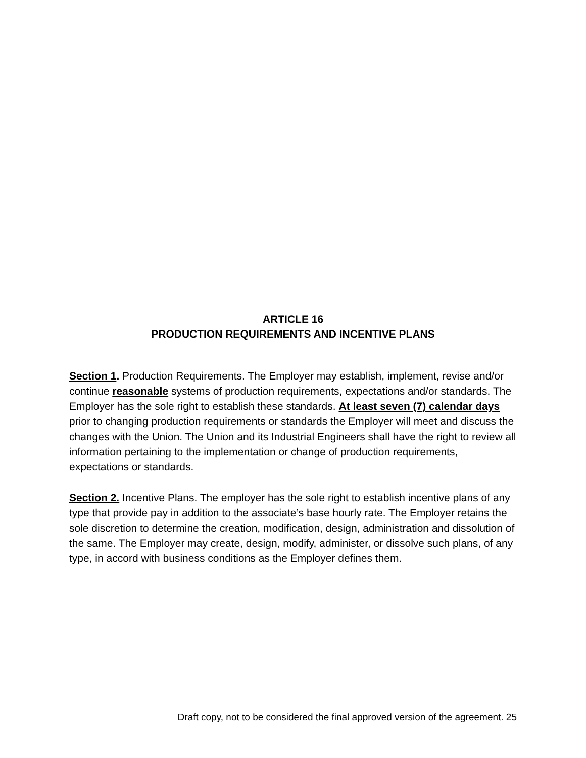ARTICLE 16
PRODUCTION REQUIREMENTS AND INCENTIVE PLANS
Section 1. Production Requirements. The Employer may establish, implement, revise and/or continue reasonable systems of production requirements, expectations and/or standards. The Employer has the sole right to establish these standards. At least seven (7) calendar days prior to changing production requirements or standards the Employer will meet and discuss the changes with the Union. The Union and its Industrial Engineers shall have the right to review all information pertaining to the implementation or change of production requirements, expectations or standards.
Section 2. Incentive Plans. The employer has the sole right to establish incentive plans of any type that provide pay in addition to the associate’s base hourly rate. The Employer retains the sole discretion to determine the creation, modification, design, administration and dissolution of the same. The Employer may create, design, modify, administer, or dissolve such plans, of any type, in accord with business conditions as the Employer defines them.
Draft copy, not to be considered the final approved version of the agreement. 25